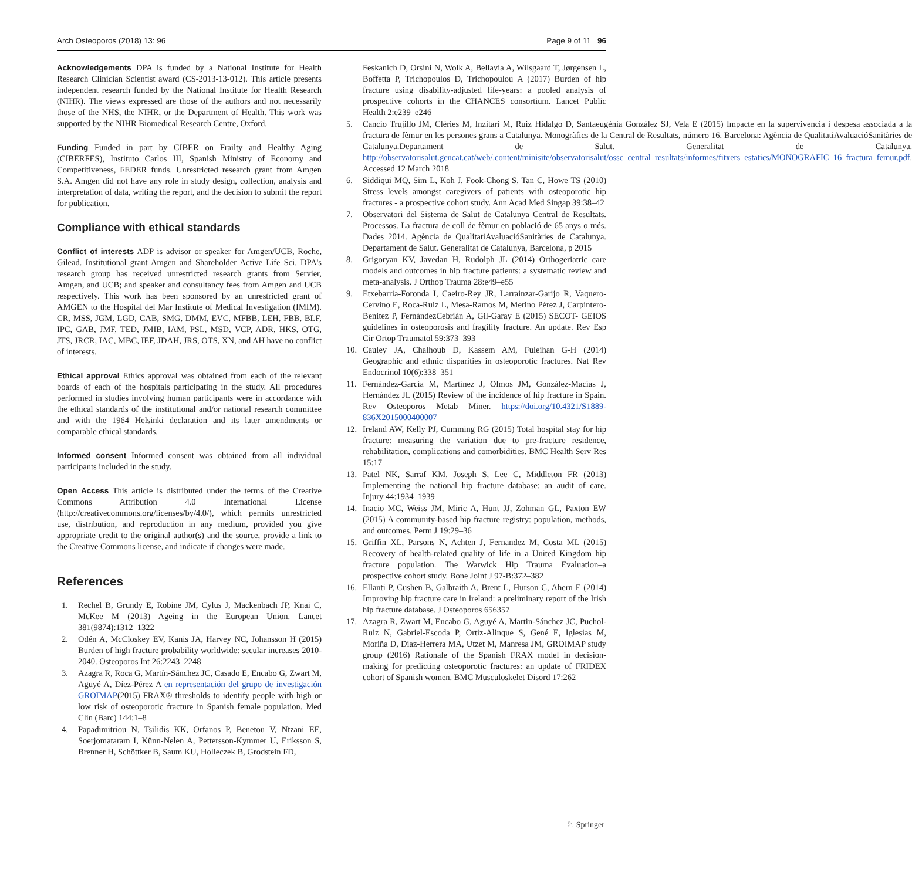Arch Osteoporos (2018) 13: 96 Page 9 of 11 96
Acknowledgements DPA is funded by a National Institute for Health Research Clinician Scientist award (CS-2013-13-012). This article presents independent research funded by the National Institute for Health Research (NIHR). The views expressed are those of the authors and not necessarily those of the NHS, the NIHR, or the Department of Health. This work was supported by the NIHR Biomedical Research Centre, Oxford.
Funding Funded in part by CIBER on Frailty and Healthy Aging (CIBERFES), Instituto Carlos III, Spanish Ministry of Economy and Competitiveness, FEDER funds. Unrestricted research grant from Amgen S.A. Amgen did not have any role in study design, collection, analysis and interpretation of data, writing the report, and the decision to submit the report for publication.
Compliance with ethical standards
Conflict of interests ADP is advisor or speaker for Amgen/UCB, Roche, Gilead. Institutional grant Amgen and Shareholder Active Life Sci. DPA's research group has received unrestricted research grants from Servier, Amgen, and UCB; and speaker and consultancy fees from Amgen and UCB respectively. This work has been sponsored by an unrestricted grant of AMGEN to the Hospital del Mar Institute of Medical Investigation (IMIM). CR, MSS, JGM, LGD, CAB, SMG, DMM, EVC, MFBB, LEH, FBB, BLF, IPC, GAB, JMF, TED, JMIB, IAM, PSL, MSD, VCP, ADR, HKS, OTG, JTS, JRCR, IAC, MBC, IEF, JDAH, JRS, OTS, XN, and AH have no conflict of interests.
Ethical approval Ethics approval was obtained from each of the relevant boards of each of the hospitals participating in the study. All procedures performed in studies involving human participants were in accordance with the ethical standards of the institutional and/or national research committee and with the 1964 Helsinki declaration and its later amendments or comparable ethical standards.
Informed consent Informed consent was obtained from all individual participants included in the study.
Open Access This article is distributed under the terms of the Creative Commons Attribution 4.0 International License (http://creativecommons.org/licenses/by/4.0/), which permits unrestricted use, distribution, and reproduction in any medium, provided you give appropriate credit to the original author(s) and the source, provide a link to the Creative Commons license, and indicate if changes were made.
References
1. Rechel B, Grundy E, Robine JM, Cylus J, Mackenbach JP, Knai C, McKee M (2013) Ageing in the European Union. Lancet 381(9874):1312–1322
2. Odén A, McCloskey EV, Kanis JA, Harvey NC, Johansson H (2015) Burden of high fracture probability worldwide: secular increases 2010-2040. Osteoporos Int 26:2243–2248
3. Azagra R, Roca G, Martín-Sánchez JC, Casado E, Encabo G, Zwart M, Aguyé A, Díez-Pérez A en representación del grupo de investigación GROIMAP(2015) FRAX® thresholds to identify people with high or low risk of osteoporotic fracture in Spanish female population. Med Clin (Barc) 144:1–8
4. Papadimitriou N, Tsilidis KK, Orfanos P, Benetou V, Ntzani EE, Soerjomataram I, Künn-Nelen A, Pettersson-Kymmer U, Eriksson S, Brenner H, Schöttker B, Saum KU, Holleczek B, Grodstein FD,
Feskanich D, Orsini N, Wolk A, Bellavia A, Wilsgaard T, Jørgensen L, Boffetta P, Trichopoulos D, Trichopoulou A (2017) Burden of hip fracture using disability-adjusted life-years: a pooled analysis of prospective cohorts in the CHANCES consortium. Lancet Public Health 2:e239–e246
5. Cancio Trujillo JM, Clèries M, Inzitari M, Ruiz Hidalgo D, Santaeugènia González SJ, Vela E (2015) Impacte en la supervivencia i despesa associada a la fractura de fèmur en les persones grans a Catalunya. Monogràfics de la Central de Resultats, número 16. Barcelona: Agència de QualitatiAvaluacióSanitàries de Catalunya.Departament de Salut. Generalitat de Catalunya. http://observatorisalut.gencat.cat/web/.content/minisite/observatorisalut/ossc_central_resultats/informes/fitxers_estatics/MONOGRAFIC_16_fractura_femur.pdf. Accessed 12 March 2018
6. Siddiqui MQ, Sim L, Koh J, Fook-Chong S, Tan C, Howe TS (2010) Stress levels amongst caregivers of patients with osteoporotic hip fractures - a prospective cohort study. Ann Acad Med Singap 39:38–42
7. Observatori del Sistema de Salut de Catalunya Central de Resultats. Processos. La fractura de coll de fèmur en població de 65 anys o més. Dades 2014. Agència de QualitatiAvaluacióSanitàries de Catalunya. Departament de Salut. Generalitat de Catalunya, Barcelona, p 2015
8. Grigoryan KV, Javedan H, Rudolph JL (2014) Orthogeriatric care models and outcomes in hip fracture patients: a systematic review and meta-analysis. J Orthop Trauma 28:e49–e55
9. Etxebarria-Foronda I, Caeiro-Rey JR, Larrainzar-Garijo R, Vaquero-Cervino E, Roca-Ruiz L, Mesa-Ramos M, Merino Pérez J, Carpintero-Benitez P, FernándezCebrián A, Gil-Garay E (2015) SECOT- GEIOS guidelines in osteoporosis and fragility fracture. An update. Rev Esp Cir Ortop Traumatol 59:373–393
10. Cauley JA, Chalhoub D, Kassem AM, Fuleihan G-H (2014) Geographic and ethnic disparities in osteoporotic fractures. Nat Rev Endocrinol 10(6):338–351
11. Fernández-García M, Martínez J, Olmos JM, González-Macías J, Hernández JL (2015) Review of the incidence of hip fracture in Spain. Rev Osteoporos Metab Miner. https://doi.org/10.4321/S1889-836X2015000400007
12. Ireland AW, Kelly PJ, Cumming RG (2015) Total hospital stay for hip fracture: measuring the variation due to pre-fracture residence, rehabilitation, complications and comorbidities. BMC Health Serv Res 15:17
13. Patel NK, Sarraf KM, Joseph S, Lee C, Middleton FR (2013) Implementing the national hip fracture database: an audit of care. Injury 44:1934–1939
14. Inacio MC, Weiss JM, Miric A, Hunt JJ, Zohman GL, Paxton EW (2015) A community-based hip fracture registry: population, methods, and outcomes. Perm J 19:29–36
15. Griffin XL, Parsons N, Achten J, Fernandez M, Costa ML (2015) Recovery of health-related quality of life in a United Kingdom hip fracture population. The Warwick Hip Trauma Evaluation–a prospective cohort study. Bone Joint J 97-B:372–382
16. Ellanti P, Cushen B, Galbraith A, Brent L, Hurson C, Ahern E (2014) Improving hip fracture care in Ireland: a preliminary report of the Irish hip fracture database. J Osteoporos 656357
17. Azagra R, Zwart M, Encabo G, Aguyé A, Martin-Sánchez JC, Puchol-Ruiz N, Gabriel-Escoda P, Ortiz-Alinque S, Gené E, Iglesias M, Moriña D, Diaz-Herrera MA, Utzet M, Manresa JM, GROIMAP study group (2016) Rationale of the Spanish FRAX model in decision-making for predicting osteoporotic fractures: an update of FRIDEX cohort of Spanish women. BMC Musculoskelet Disord 17:262
♘ Springer